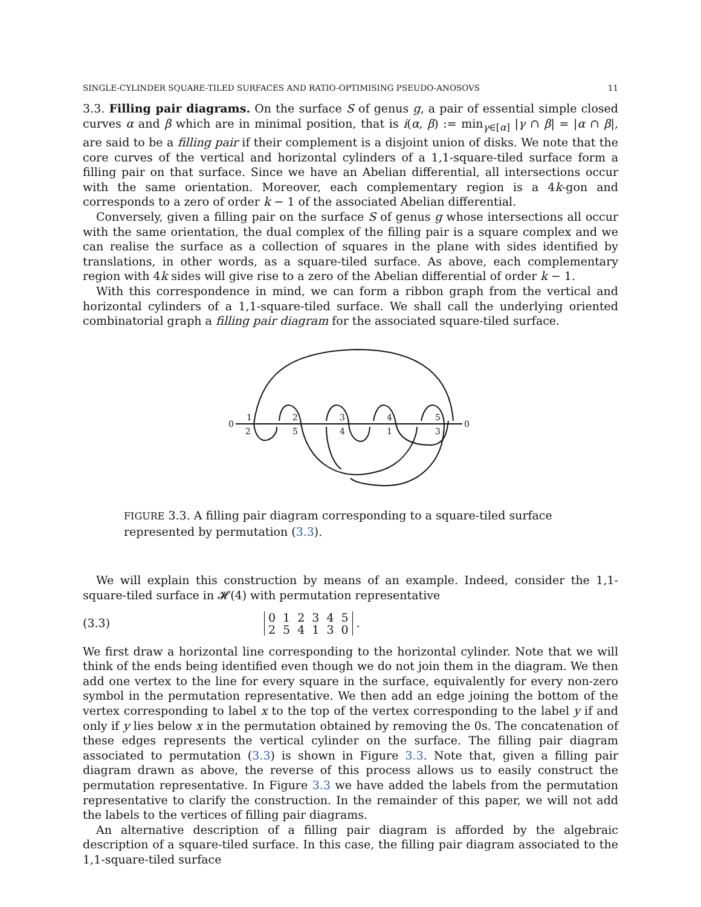SINGLE-CYLINDER SQUARE-TILED SURFACES AND RATIO-OPTIMISING PSEUDO-ANOSOVS 11
3.3. Filling pair diagrams. On the surface S of genus g, a pair of essential simple closed curves α and β which are in minimal position, that is i(α, β) := min<sub>γ∈[α]</sub> |γ ∩ β| = |α ∩ β|, are said to be a filling pair if their complement is a disjoint union of disks. We note that the core curves of the vertical and horizontal cylinders of a 1,1-square-tiled surface form a filling pair on that surface. Since we have an Abelian differential, all intersections occur with the same orientation. Moreover, each complementary region is a 4k-gon and corresponds to a zero of order k − 1 of the associated Abelian differential.
Conversely, given a filling pair on the surface S of genus g whose intersections all occur with the same orientation, the dual complex of the filling pair is a square complex and we can realise the surface as a collection of squares in the plane with sides identified by translations, in other words, as a square-tiled surface. As above, each complementary region with 4k sides will give rise to a zero of the Abelian differential of order k − 1.
With this correspondence in mind, we can form a ribbon graph from the vertical and horizontal cylinders of a 1,1-square-tiled surface. We shall call the underlying oriented combinatorial graph a filling pair diagram for the associated square-tiled surface.
0
0
1
2
2
5
3
4
4
1
5
3
FIGURE 3.3. A filling pair diagram corresponding to a square-tiled surface represented by permutation (3.3).
We will explain this construction by means of an example. Indeed, consider the 1,1-square-tiled surface in 𝓗(4) with permutation representative
(3.3)
| 0 | 1 | 2 | 3 | 4 | 5 |
| 2 | 5 | 4 | 1 | 3 | 0 |
.
We first draw a horizontal line corresponding to the horizontal cylinder. Note that we will think of the ends being identified even though we do not join them in the diagram. We then add one vertex to the line for every square in the surface, equivalently for every non-zero symbol in the permutation representative. We then add an edge joining the bottom of the vertex corresponding to label x to the top of the vertex corresponding to the label y if and only if y lies below x in the permutation obtained by removing the 0s. The concatenation of these edges represents the vertical cylinder on the surface. The filling pair diagram associated to permutation (3.3) is shown in Figure 3.3. Note that, given a filling pair diagram drawn as above, the reverse of this process allows us to easily construct the permutation representative. In Figure 3.3 we have added the labels from the permutation representative to clarify the construction. In the remainder of this paper, we will not add the labels to the vertices of filling pair diagrams.
An alternative description of a filling pair diagram is afforded by the algebraic description of a square-tiled surface. In this case, the filling pair diagram associated to the 1,1-square-tiled surface